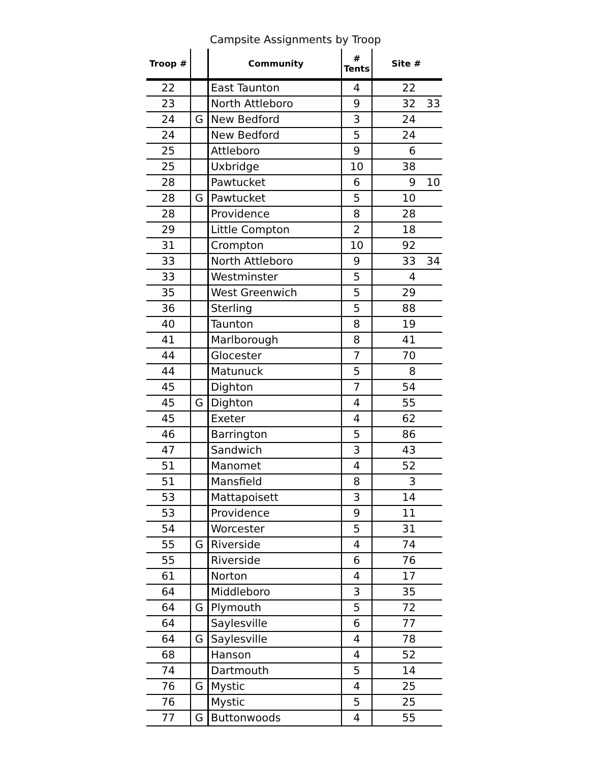Campsite Assignments by Troop
| Troop # | | Community | # Tents | Site # | |
| --- | --- | --- | --- | --- | --- |
| 22 | | East Taunton | 4 | 22 | |
| 23 | | North Attleboro | 9 | 32 | 33 |
| 24 | G | New Bedford | 3 | 24 | |
| 24 | | New Bedford | 5 | 24 | |
| 25 | | Attleboro | 9 | 6 | |
| 25 | | Uxbridge | 10 | 38 | |
| 28 | | Pawtucket | 6 | 9 | 10 |
| 28 | G | Pawtucket | 5 | 10 | |
| 28 | | Providence | 8 | 28 | |
| 29 | | Little Compton | 2 | 18 | |
| 31 | | Crompton | 10 | 92 | |
| 33 | | North Attleboro | 9 | 33 | 34 |
| 33 | | Westminster | 5 | 4 | |
| 35 | | West Greenwich | 5 | 29 | |
| 36 | | Sterling | 5 | 88 | |
| 40 | | Taunton | 8 | 19 | |
| 41 | | Marlborough | 8 | 41 | |
| 44 | | Glocester | 7 | 70 | |
| 44 | | Matunuck | 5 | 8 | |
| 45 | | Dighton | 7 | 54 | |
| 45 | G | Dighton | 4 | 55 | |
| 45 | | Exeter | 4 | 62 | |
| 46 | | Barrington | 5 | 86 | |
| 47 | | Sandwich | 3 | 43 | |
| 51 | | Manomet | 4 | 52 | |
| 51 | | Mansfield | 8 | 3 | |
| 53 | | Mattapoisett | 3 | 14 | |
| 53 | | Providence | 9 | 11 | |
| 54 | | Worcester | 5 | 31 | |
| 55 | G | Riverside | 4 | 74 | |
| 55 | | Riverside | 6 | 76 | |
| 61 | | Norton | 4 | 17 | |
| 64 | | Middleboro | 3 | 35 | |
| 64 | G | Plymouth | 5 | 72 | |
| 64 | | Saylesville | 6 | 77 | |
| 64 | G | Saylesville | 4 | 78 | |
| 68 | | Hanson | 4 | 52 | |
| 74 | | Dartmouth | 5 | 14 | |
| 76 | G | Mystic | 4 | 25 | |
| 76 | | Mystic | 5 | 25 | |
| 77 | G | Buttonwoods | 4 | 55 | |